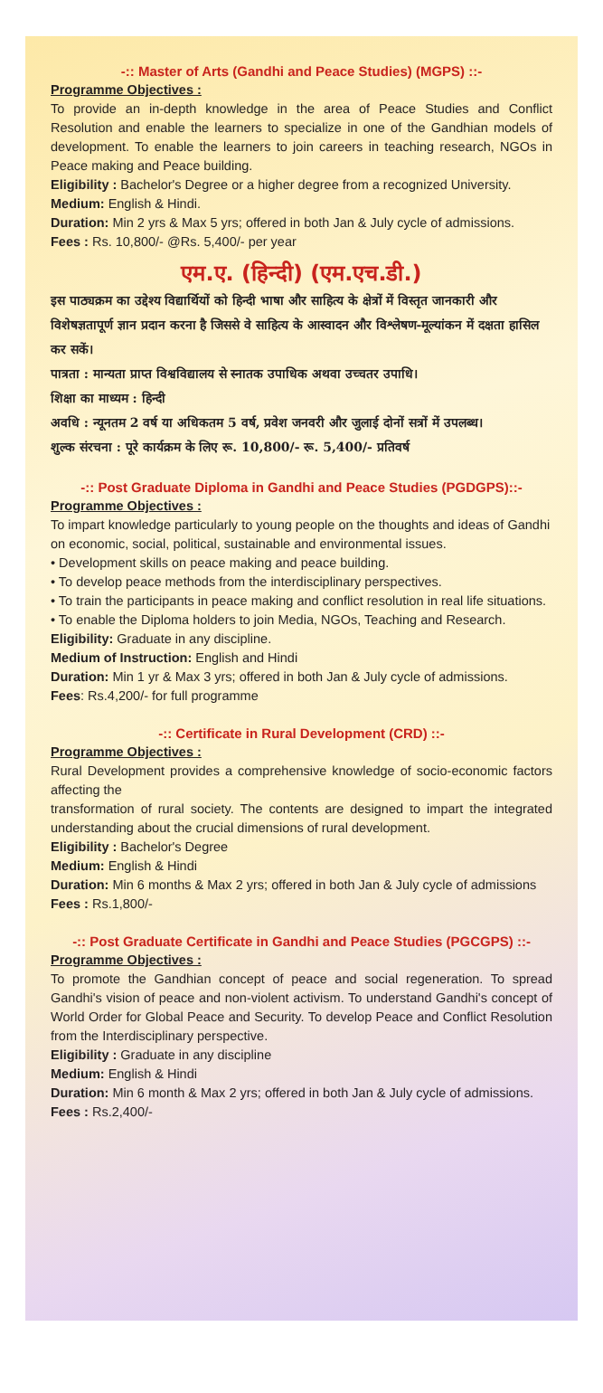-:: Master of Arts (Gandhi and Peace Studies) (MGPS) ::-
Programme Objectives :
To provide an in-depth knowledge in the area of Peace Studies and Conflict Resolution and enable the learners to specialize in one of the Gandhian models of development. To enable the learners to join careers in teaching research, NGOs in Peace making and Peace building.
Eligibility : Bachelor's Degree or a higher degree from a recognized University.
Medium: English & Hindi.
Duration: Min 2 yrs & Max 5 yrs; offered in both Jan & July cycle of admissions.
Fees : Rs. 10,800/- @Rs. 5,400/- per year
एम.ए. (हिन्दी) (एम.एच.डी.)
इस पाठ्यक्रम का उद्देश्य विद्यार्थियों को हिन्दी भाषा और साहित्य के क्षेत्रों में विस्तृत जानकारी और विशेषज्ञतापूर्ण ज्ञान प्रदान करना है जिससे वे साहित्य के आस्वादन और विश्लेषण-मूल्यांकन में दक्षता हासिल कर सकें।
पात्रता : मान्यता प्राप्त विश्वविद्यालय से स्नातक उपाधिक अथवा उच्चतर उपाधि।
शिक्षा का माध्यम : हिन्दी
अवधि : न्यूनतम 2 वर्ष या अधिकतम 5 वर्ष, प्रवेश जनवरी और जुलाई दोनों सत्रों में उपलब्ध।
शुल्क संरचना : पूरे कार्यक्रम के लिए रू. 10,800/- रू. 5,400/- प्रतिवर्ष
-:: Post Graduate Diploma in Gandhi and Peace Studies (PGDGPS)::-
Programme Objectives :
To impart knowledge particularly to young people on the thoughts and ideas of Gandhi on economic, social, political, sustainable and environmental issues.
• Development skills on peace making and peace building.
• To develop peace methods from the interdisciplinary perspectives.
• To train the participants in peace making and conflict resolution in real life situations.
• To enable the Diploma holders to join Media, NGOs, Teaching and Research.
Eligibility: Graduate in any discipline.
Medium of Instruction: English and Hindi
Duration: Min 1 yr & Max 3 yrs; offered in both Jan & July cycle of admissions.
Fees: Rs.4,200/- for full programme
-:: Certificate in Rural Development (CRD) ::-
Programme Objectives :
Rural Development provides a comprehensive knowledge of socio-economic factors affecting the
transformation of rural society. The contents are designed to impart the integrated understanding about the crucial dimensions of rural development.
Eligibility : Bachelor's Degree
Medium: English & Hindi
Duration: Min 6 months & Max 2 yrs; offered in both Jan & July cycle of admissions
Fees : Rs.1,800/-
-:: Post Graduate Certificate in Gandhi and Peace Studies (PGCGPS) ::-
Programme Objectives :
To promote the Gandhian concept of peace and social regeneration. To spread Gandhi's vision of peace and non-violent activism. To understand Gandhi's concept of World Order for Global Peace and Security. To develop Peace and Conflict Resolution from the Interdisciplinary perspective.
Eligibility : Graduate in any discipline
Medium: English & Hindi
Duration: Min 6 month & Max 2 yrs; offered in both Jan & July cycle of admissions.
Fees : Rs.2,400/-